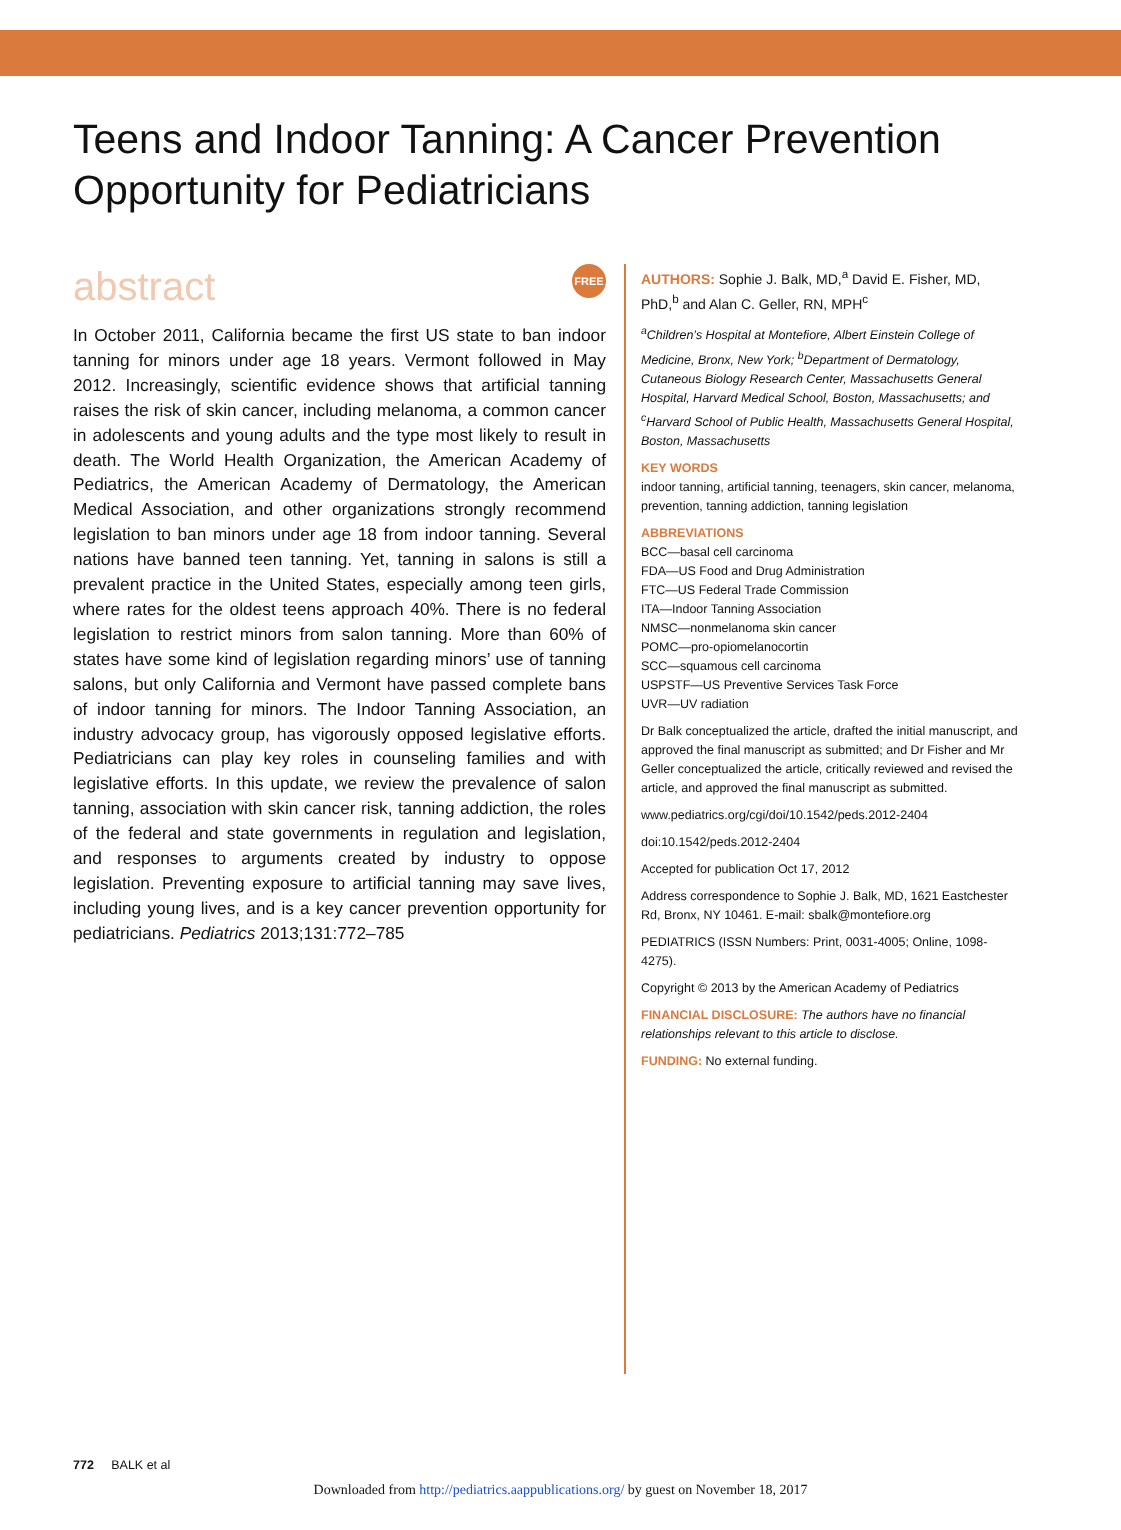Teens and Indoor Tanning: A Cancer Prevention Opportunity for Pediatricians
abstract FREE
In October 2011, California became the first US state to ban indoor tanning for minors under age 18 years. Vermont followed in May 2012. Increasingly, scientific evidence shows that artificial tanning raises the risk of skin cancer, including melanoma, a common cancer in adolescents and young adults and the type most likely to result in death. The World Health Organization, the American Academy of Pediatrics, the American Academy of Dermatology, the American Medical Association, and other organizations strongly recommend legislation to ban minors under age 18 from indoor tanning. Several nations have banned teen tanning. Yet, tanning in salons is still a prevalent practice in the United States, especially among teen girls, where rates for the oldest teens approach 40%. There is no federal legislation to restrict minors from salon tanning. More than 60% of states have some kind of legislation regarding minors’ use of tanning salons, but only California and Vermont have passed complete bans of indoor tanning for minors. The Indoor Tanning Association, an industry advocacy group, has vigorously opposed legislative efforts. Pediatricians can play key roles in counseling families and with legislative efforts. In this update, we review the prevalence of salon tanning, association with skin cancer risk, tanning addiction, the roles of the federal and state governments in regulation and legislation, and responses to arguments created by industry to oppose legislation. Preventing exposure to artificial tanning may save lives, including young lives, and is a key cancer prevention opportunity for pediatricians. Pediatrics 2013;131:772–785
AUTHORS: Sophie J. Balk, MD,<sup>a</sup> David E. Fisher, MD, PhD,<sup>b</sup> and Alan C. Geller, RN, MPH<sup>c</sup>
<sup>a</sup> Children’s Hospital at Montefiore, Albert Einstein College of Medicine, Bronx, New York; <sup>b</sup>Department of Dermatology, Cutaneous Biology Research Center, Massachusetts General Hospital, Harvard Medical School, Boston, Massachusetts; and <sup>c</sup>Harvard School of Public Health, Massachusetts General Hospital, Boston, Massachusetts
KEY WORDS
indoor tanning, artificial tanning, teenagers, skin cancer, melanoma, prevention, tanning addiction, tanning legislation
ABBREVIATIONS
BCC—basal cell carcinoma
FDA—US Food and Drug Administration
FTC—US Federal Trade Commission
ITA—Indoor Tanning Association
NMSC—nonmelanoma skin cancer
POMC—pro-opiomelanocortin
SCC—squamous cell carcinoma
USPSTF—US Preventive Services Task Force
UVR—UV radiation
Dr Balk conceptualized the article, drafted the initial manuscript, and approved the final manuscript as submitted; and Dr Fisher and Mr Geller conceptualized the article, critically reviewed and revised the article, and approved the final manuscript as submitted.
www.pediatrics.org/cgi/doi/10.1542/peds.2012-2404
doi:10.1542/peds.2012-2404
Accepted for publication Oct 17, 2012
Address correspondence to Sophie J. Balk, MD, 1621 Eastchester Rd, Bronx, NY 10461. E-mail: sbalk@montefiore.org
PEDIATRICS (ISSN Numbers: Print, 0031-4005; Online, 1098-4275).
Copyright © 2013 by the American Academy of Pediatrics
FINANCIAL DISCLOSURE: The authors have no financial relationships relevant to this article to disclose.
FUNDING: No external funding.
772 BALK et al
Downloaded from http://pediatrics.aappublications.org/ by guest on November 18, 2017